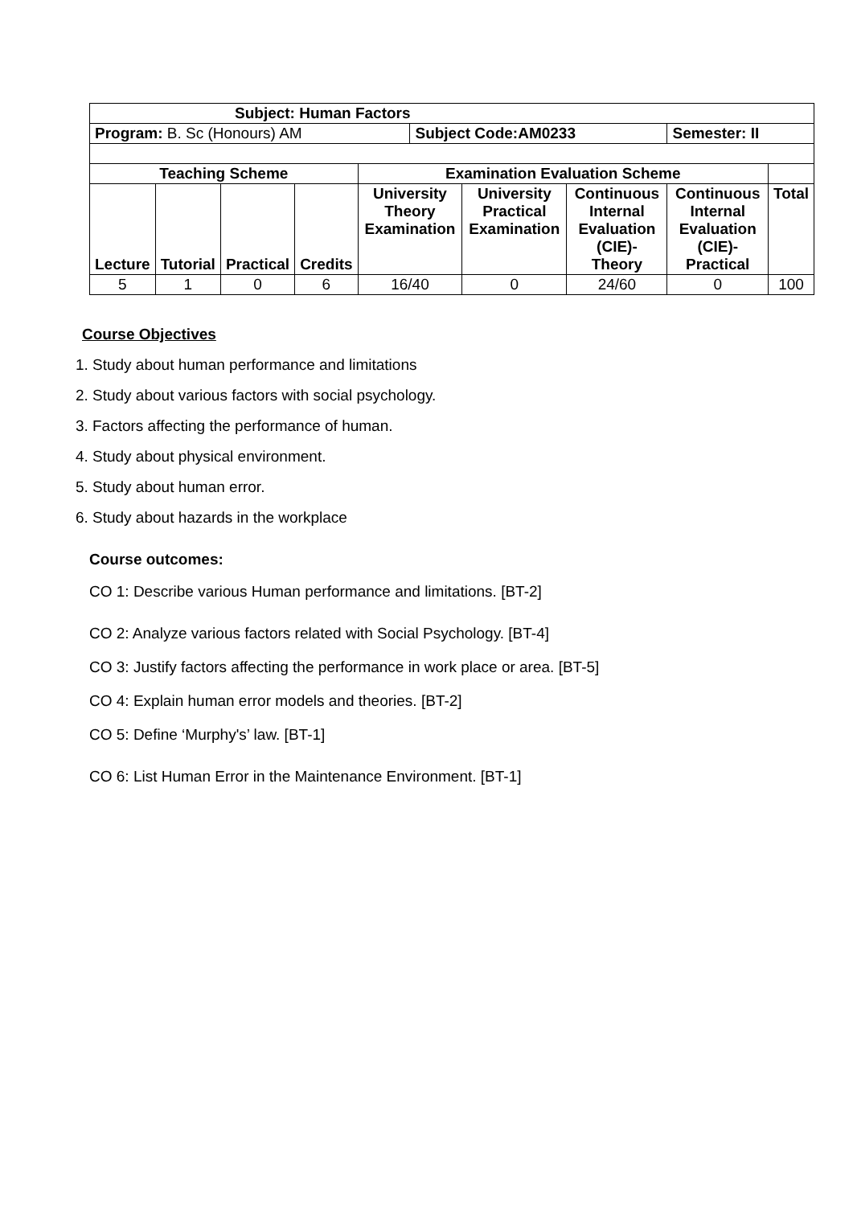| Subject: Human Factors | | | | | | | | | |
| --- | --- | --- | --- | --- | --- | --- | --- | --- | --- |
| Program: B. Sc (Honours) AM | | | | | Subject Code:AM0233 | | | Semester: II | |
| Teaching Scheme | | | | Examination Evaluation Scheme | | | | | |
| Lecture | Tutorial | Practical | Credits | University Theory Examination | | University Practical Examination | Continuous Internal Evaluation (CIE)-Theory | Continuous Internal Evaluation (CIE)-Practical | Total |
| 5 | 1 | 0 | 6 | 16/40 | | 0 | 24/60 | 0 | 100 |
Course Objectives
1. Study about human performance and limitations
2. Study about various factors with social psychology.
3. Factors affecting the performance of human.
4. Study about physical environment.
5. Study about human error.
6. Study about hazards in the workplace
Course outcomes:
CO 1: Describe various Human performance and limitations. [BT-2]
CO 2: Analyze various factors related with Social Psychology. [BT-4]
CO 3: Justify factors affecting the performance in work place or area. [BT-5]
CO 4: Explain human error models and theories. [BT-2]
CO 5: Define ‘Murphy's’ law. [BT-1]
CO 6: List Human Error in the Maintenance Environment. [BT-1]